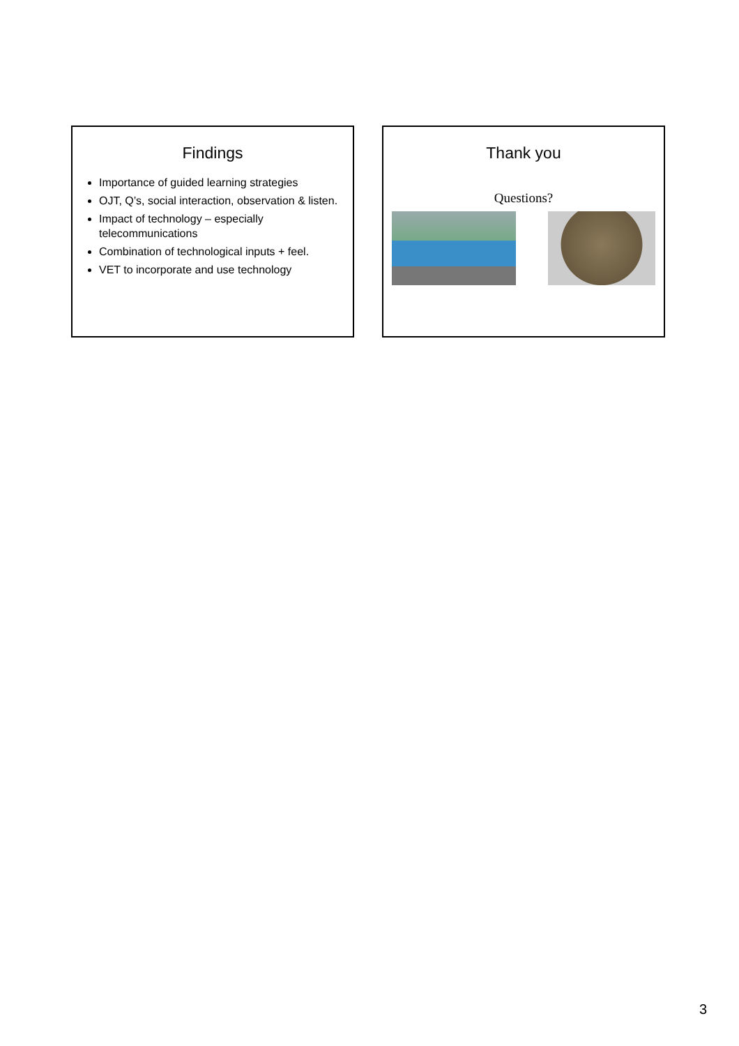Findings
Importance of guided learning strategies
OJT, Q’s, social interaction, observation & listen.
Impact of technology – especially telecommunications
Combination of technological inputs + feel.
VET to incorporate and use technology
Thank you
Questions?
3